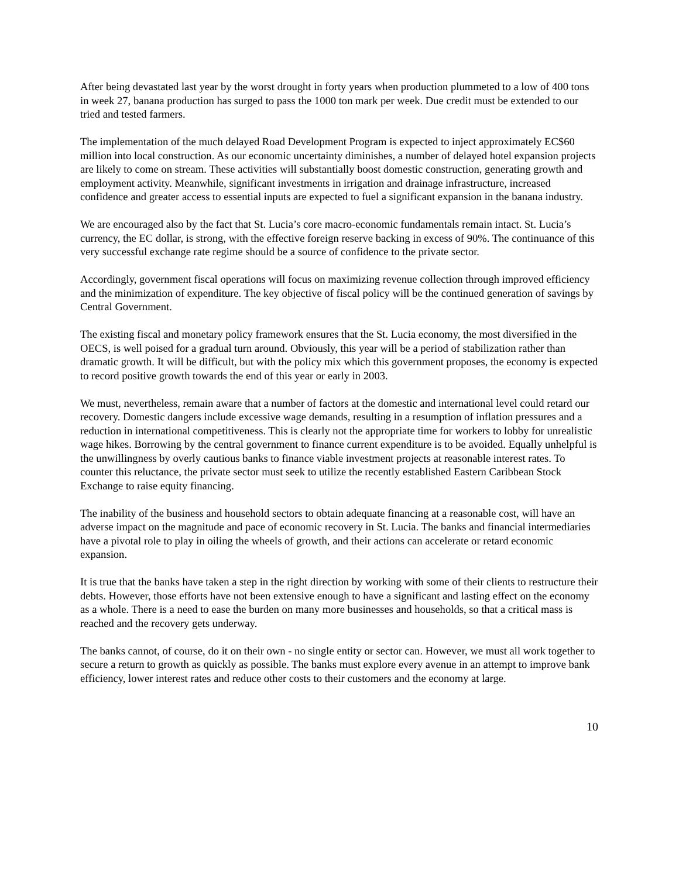After being devastated last year by the worst drought in forty years when production plummeted to a low of 400 tons in week 27, banana production has surged to pass the 1000 ton mark per week. Due credit must be extended to our tried and tested farmers.
The implementation of the much delayed Road Development Program is expected to inject approximately EC$60 million into local construction. As our economic uncertainty diminishes, a number of delayed hotel expansion projects are likely to come on stream. These activities will substantially boost domestic construction, generating growth and employment activity. Meanwhile, significant investments in irrigation and drainage infrastructure, increased confidence and greater access to essential inputs are expected to fuel a significant expansion in the banana industry.
We are encouraged also by the fact that St. Lucia’s core macro-economic fundamentals remain intact. St. Lucia’s currency, the EC dollar, is strong, with the effective foreign reserve backing in excess of 90%. The continuance of this very successful exchange rate regime should be a source of confidence to the private sector.
Accordingly, government fiscal operations will focus on maximizing revenue collection through improved efficiency and the minimization of expenditure. The key objective of fiscal policy will be the continued generation of savings by Central Government.
The existing fiscal and monetary policy framework ensures that the St. Lucia economy, the most diversified in the OECS, is well poised for a gradual turn around. Obviously, this year will be a period of stabilization rather than dramatic growth. It will be difficult, but with the policy mix which this government proposes, the economy is expected to record positive growth towards the end of this year or early in 2003.
We must, nevertheless, remain aware that a number of factors at the domestic and international level could retard our recovery. Domestic dangers include excessive wage demands, resulting in a resumption of inflation pressures and a reduction in international competitiveness. This is clearly not the appropriate time for workers to lobby for unrealistic wage hikes. Borrowing by the central government to finance current expenditure is to be avoided. Equally unhelpful is the unwillingness by overly cautious banks to finance viable investment projects at reasonable interest rates. To counter this reluctance, the private sector must seek to utilize the recently established Eastern Caribbean Stock Exchange to raise equity financing.
The inability of the business and household sectors to obtain adequate financing at a reasonable cost, will have an adverse impact on the magnitude and pace of economic recovery in St. Lucia. The banks and financial intermediaries have a pivotal role to play in oiling the wheels of growth, and their actions can accelerate or retard economic expansion.
It is true that the banks have taken a step in the right direction by working with some of their clients to restructure their debts. However, those efforts have not been extensive enough to have a significant and lasting effect on the economy as a whole. There is a need to ease the burden on many more businesses and households, so that a critical mass is reached and the recovery gets underway.
The banks cannot, of course, do it on their own - no single entity or sector can. However, we must all work together to secure a return to growth as quickly as possible. The banks must explore every avenue in an attempt to improve bank efficiency, lower interest rates and reduce other costs to their customers and the economy at large.
10